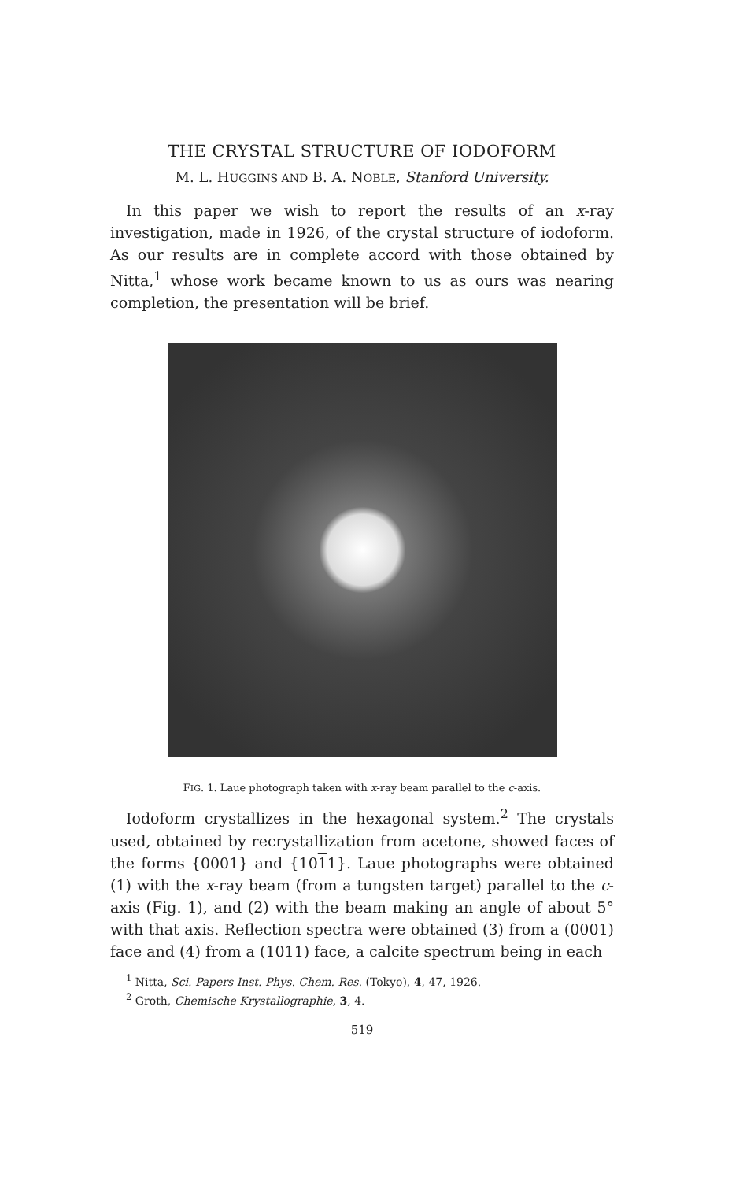THE CRYSTAL STRUCTURE OF IODOFORM
M. L. HUGGINS AND B. A. NOBLE, Stanford University.
In this paper we wish to report the results of an x-ray investigation, made in 1926, of the crystal structure of iodoform. As our results are in complete accord with those obtained by Nitta,<sup>1</sup> whose work became known to us as ours was nearing completion, the presentation will be brief.
FIG. 1. Laue photograph taken with x-ray beam parallel to the c-axis.
Iodoform crystallizes in the hexagonal system.<sup>2</sup> The crystals used, obtained by recrystallization from acetone, showed faces of the forms {0001} and {1011}. Laue photographs were obtained (1) with the x-ray beam (from a tungsten target) parallel to the c-axis (Fig. 1), and (2) with the beam making an angle of about 5° with that axis. Reflection spectra were obtained (3) from a (0001) face and (4) from a (1011) face, a calcite spectrum being in each
<sup>1</sup> Nitta, Sci. Papers Inst. Phys. Chem. Res. (Tokyo), 4, 47, 1926.
<sup>2</sup> Groth, Chemische Krystallographie, 3, 4.
519